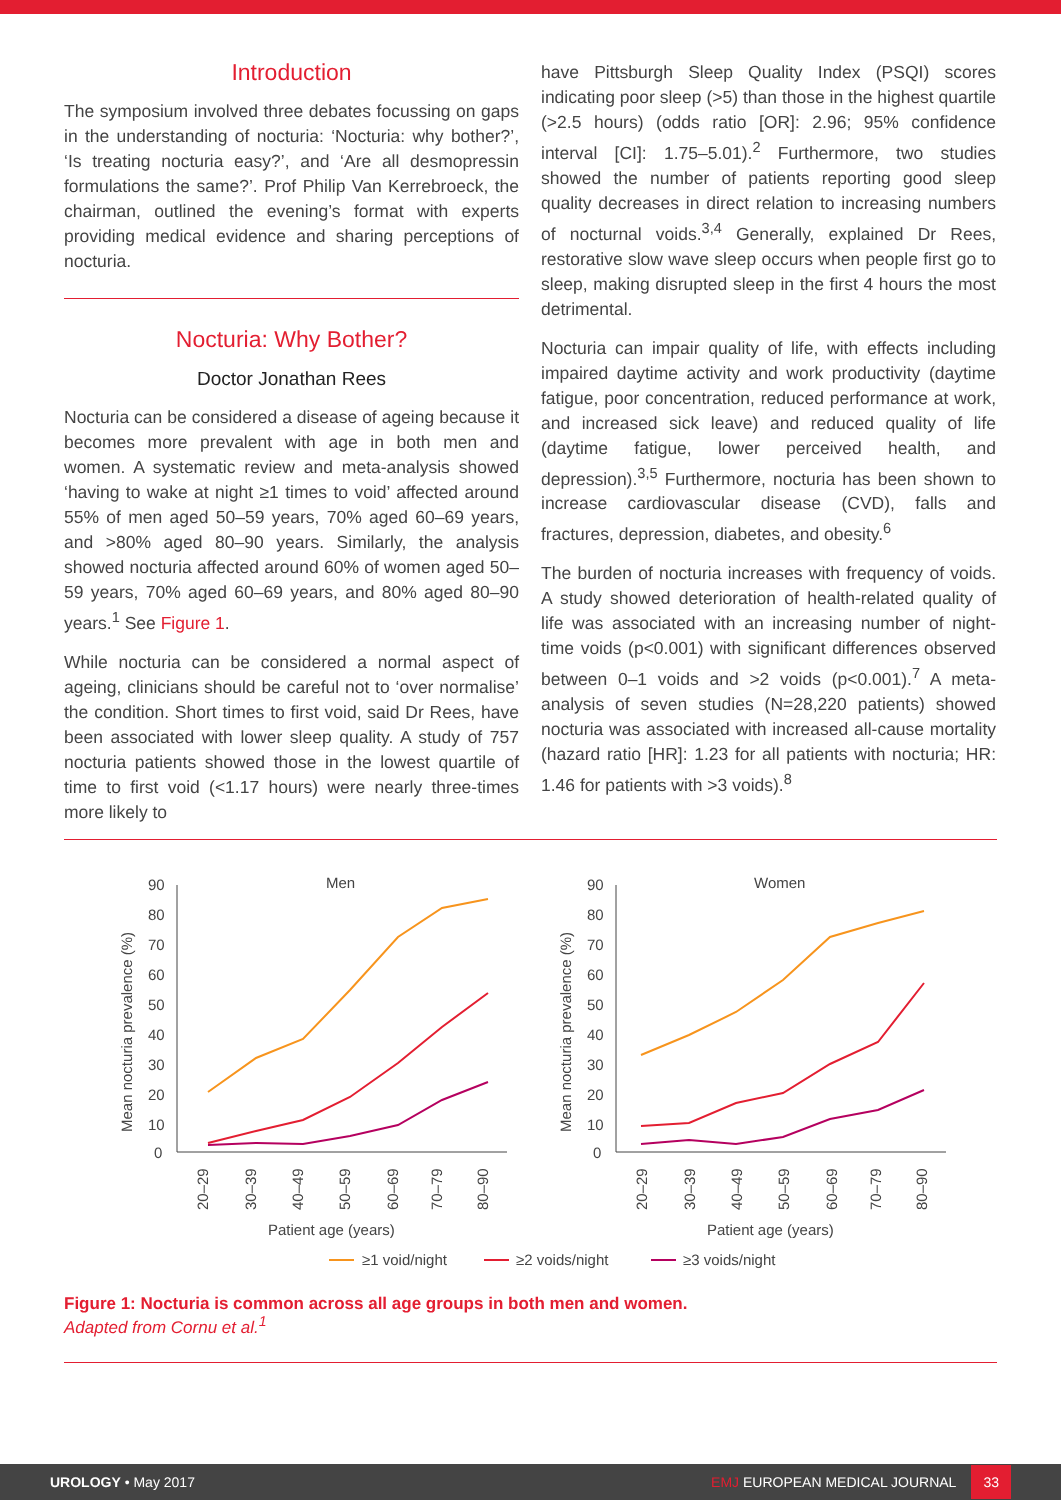Introduction
The symposium involved three debates focussing on gaps in the understanding of nocturia: ‘Nocturia: why bother?’, ‘Is treating nocturia easy?’, and ‘Are all desmopressin formulations the same?’. Prof Philip Van Kerrebroeck, the chairman, outlined the evening’s format with experts providing medical evidence and sharing perceptions of nocturia.
Nocturia: Why Bother?
Doctor Jonathan Rees
Nocturia can be considered a disease of ageing because it becomes more prevalent with age in both men and women. A systematic review and meta-analysis showed ‘having to wake at night ≥1 times to void’ affected around 55% of men aged 50–59 years, 70% aged 60–69 years, and >80% aged 80–90 years. Similarly, the analysis showed nocturia affected around 60% of women aged 50–59 years, 70% aged 60–69 years, and 80% aged 80–90 years.<sup>1</sup> See Figure 1.
While nocturia can be considered a normal aspect of ageing, clinicians should be careful not to ‘over normalise’ the condition. Short times to first void, said Dr Rees, have been associated with lower sleep quality. A study of 757 nocturia patients showed those in the lowest quartile of time to first void (<1.17 hours) were nearly three-times more likely to
have Pittsburgh Sleep Quality Index (PSQI) scores indicating poor sleep (>5) than those in the highest quartile (>2.5 hours) (odds ratio [OR]: 2.96; 95% confidence interval [CI]: 1.75–5.01).<sup>2</sup> Furthermore, two studies showed the number of patients reporting good sleep quality decreases in direct relation to increasing numbers of nocturnal voids.<sup>3,4</sup> Generally, explained Dr Rees, restorative slow wave sleep occurs when people first go to sleep, making disrupted sleep in the first 4 hours the most detrimental.
Nocturia can impair quality of life, with effects including impaired daytime activity and work productivity (daytime fatigue, poor concentration, reduced performance at work, and increased sick leave) and reduced quality of life (daytime fatigue, lower perceived health, and depression).<sup>3,5</sup> Furthermore, nocturia has been shown to increase cardiovascular disease (CVD), falls and fractures, depression, diabetes, and obesity.<sup>6</sup>
The burden of nocturia increases with frequency of voids. A study showed deterioration of health-related quality of life was associated with an increasing number of night-time voids (p<0.001) with significant differences observed between 0–1 voids and >2 voids (p<0.001).<sup>7</sup> A meta-analysis of seven studies (N=28,220 patients) showed nocturia was associated with increased all-cause mortality (hazard ratio [HR]: 1.23 for all patients with nocturia; HR: 1.46 for patients with >3 voids).<sup>8</sup>
Men
90
80
70
60
50
40
30
20
10
0
Mean nocturia prevalence (%)
20–29
30–39
40–49
50–59
60–69
70–79
80–90
Patient age (years)
Women
90
80
70
60
50
40
30
20
10
0
Mean nocturia prevalence (%)
20–29
30–39
40–49
50–59
60–69
70–79
80–90
Patient age (years)
≥1 void/night
≥2 voids/night
≥3 voids/night
Figure 1: Nocturia is common across all age groups in both men and women.
Adapted from Cornu et al.<sup>1</sup>
UROLOGY • May 2017 EMJ EUROPEAN MEDICAL JOURNAL 33